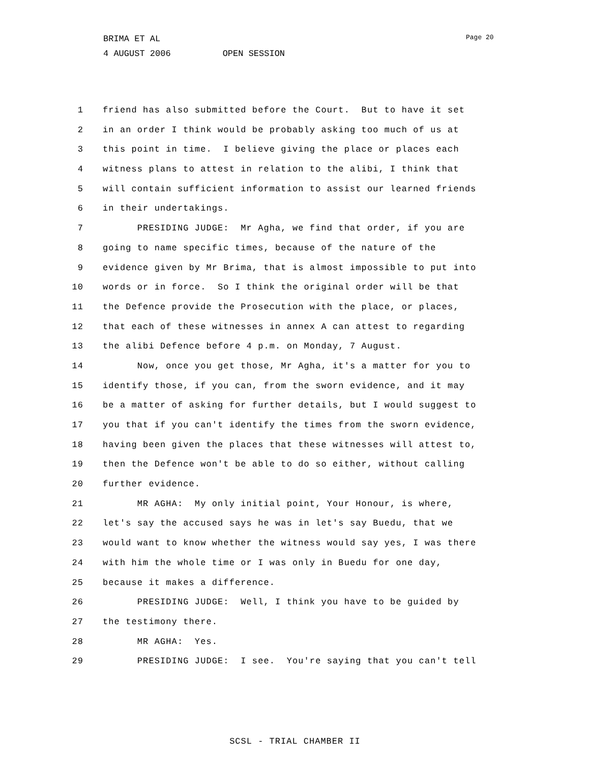BRIMA ET AL 4 AUGUST 2006 OPEN SESSION
Page 20
1 friend has also submitted before the Court. But to have it set
2 in an order I think would be probably asking too much of us at
3 this point in time. I believe giving the place or places each
4 witness plans to attest in relation to the alibi, I think that
5 will contain sufficient information to assist our learned friends
6 in their undertakings.
7 PRESIDING JUDGE: Mr Agha, we find that order, if you are
8 going to name specific times, because of the nature of the
9 evidence given by Mr Brima, that is almost impossible to put into
10 words or in force. So I think the original order will be that
11 the Defence provide the Prosecution with the place, or places,
12 that each of these witnesses in annex A can attest to regarding
13 the alibi Defence before 4 p.m. on Monday, 7 August.
14 Now, once you get those, Mr Agha, it's a matter for you to
15 identify those, if you can, from the sworn evidence, and it may
16 be a matter of asking for further details, but I would suggest to
17 you that if you can't identify the times from the sworn evidence,
18 having been given the places that these witnesses will attest to,
19 then the Defence won't be able to do so either, without calling
20 further evidence.
21 MR AGHA: My only initial point, Your Honour, is where,
22 let's say the accused says he was in let's say Buedu, that we
23 would want to know whether the witness would say yes, I was there
24 with him the whole time or I was only in Buedu for one day,
25 because it makes a difference.
26 PRESIDING JUDGE: Well, I think you have to be guided by
27 the testimony there.
28 MR AGHA: Yes.
29 PRESIDING JUDGE: I see. You're saying that you can't tell
SCSL - TRIAL CHAMBER II